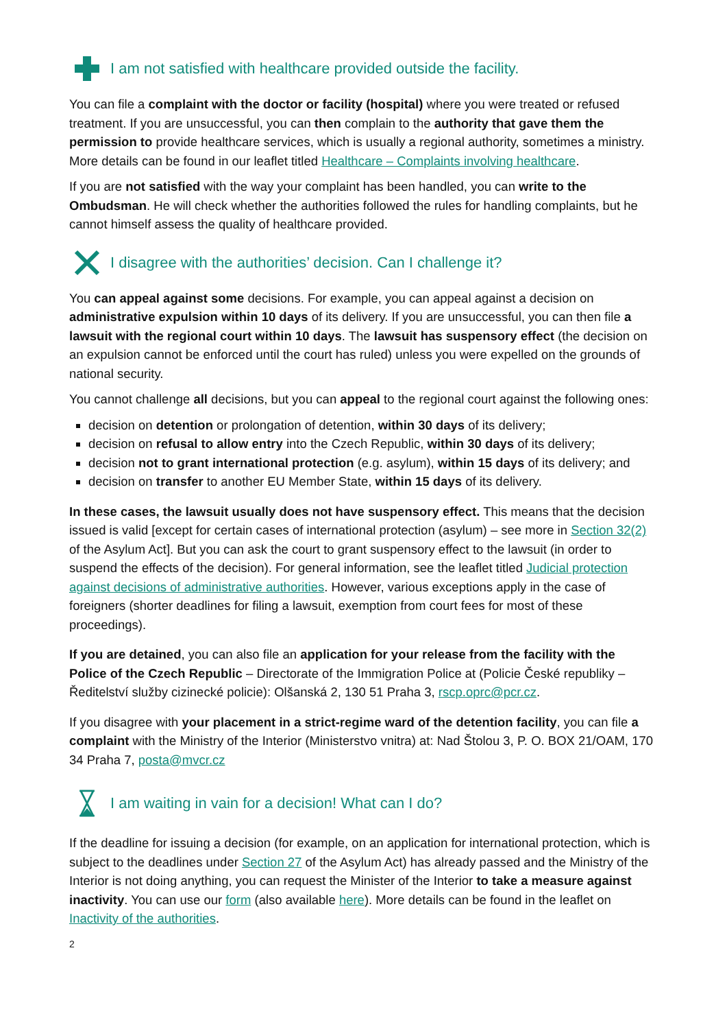I am not satisfied with healthcare provided outside the facility.
You can file a complaint with the doctor or facility (hospital) where you were treated or refused treatment. If you are unsuccessful, you can then complain to the authority that gave them the permission to provide healthcare services, which is usually a regional authority, sometimes a ministry. More details can be found in our leaflet titled Healthcare – Complaints involving healthcare.
If you are not satisfied with the way your complaint has been handled, you can write to the Ombudsman. He will check whether the authorities followed the rules for handling complaints, but he cannot himself assess the quality of healthcare provided.
I disagree with the authorities’ decision. Can I challenge it?
You can appeal against some decisions. For example, you can appeal against a decision on administrative expulsion within 10 days of its delivery. If you are unsuccessful, you can then file a lawsuit with the regional court within 10 days. The lawsuit has suspensory effect (the decision on an expulsion cannot be enforced until the court has ruled) unless you were expelled on the grounds of national security.
You cannot challenge all decisions, but you can appeal to the regional court against the following ones:
decision on detention or prolongation of detention, within 30 days of its delivery;
decision on refusal to allow entry into the Czech Republic, within 30 days of its delivery;
decision not to grant international protection (e.g. asylum), within 15 days of its delivery; and
decision on transfer to another EU Member State, within 15 days of its delivery.
In these cases, the lawsuit usually does not have suspensory effect. This means that the decision issued is valid [except for certain cases of international protection (asylum) – see more in Section 32(2) of the Asylum Act]. But you can ask the court to grant suspensory effect to the lawsuit (in order to suspend the effects of the decision). For general information, see the leaflet titled Judicial protection against decisions of administrative authorities. However, various exceptions apply in the case of foreigners (shorter deadlines for filing a lawsuit, exemption from court fees for most of these proceedings).
If you are detained, you can also file an application for your release from the facility with the Police of the Czech Republic – Directorate of the Immigration Police at (Policie České republiky – Ředitelství služby cizinecké policie): Olšanská 2, 130 51 Praha 3, rscp.oprc@pcr.cz.
If you disagree with your placement in a strict-regime ward of the detention facility, you can file a complaint with the Ministry of the Interior (Ministerstvo vnitra) at: Nad Štolou 3, P. O. BOX 21/OAM, 170 34 Praha 7, posta@mvcr.cz
I am waiting in vain for a decision! What can I do?
If the deadline for issuing a decision (for example, on an application for international protection, which is subject to the deadlines under Section 27 of the Asylum Act) has already passed and the Ministry of the Interior is not doing anything, you can request the Minister of the Interior to take a measure against inactivity. You can use our form (also available here). More details can be found in the leaflet on Inactivity of the authorities.
2